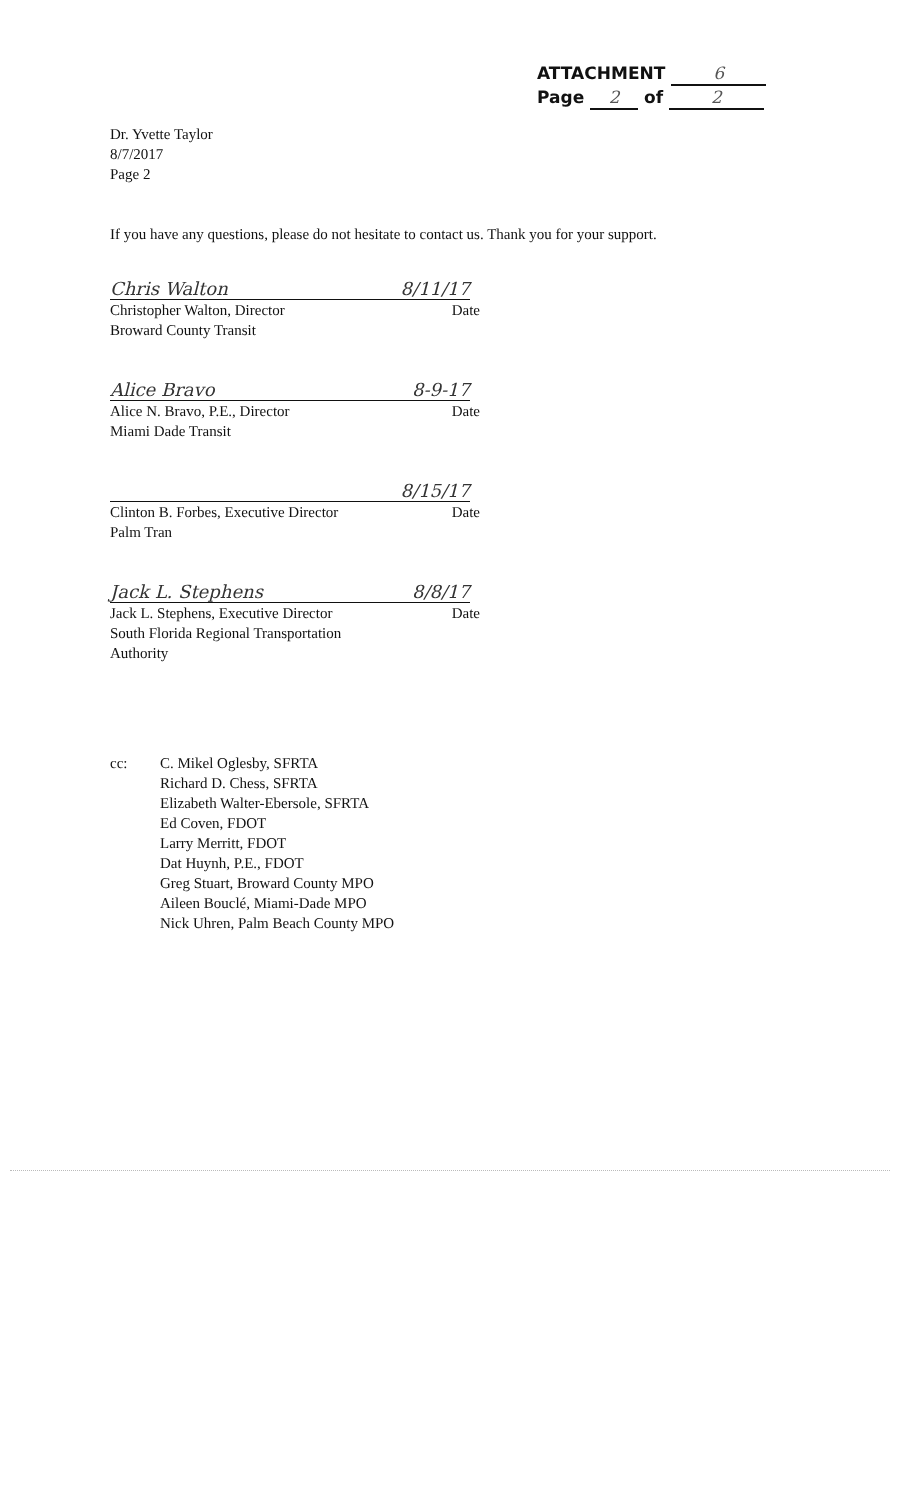ATTACHMENT 6
Page 2 of 2
Dr. Yvette Taylor
8/7/2017
Page 2
If you have any questions, please do not hesitate to contact us. Thank you for your support.
Chris Walton 8/11/17
Christopher Walton, Director Date
Broward County Transit
Alice Bravo 8-9-17
Alice N. Bravo, P.E., Director Date
Miami Dade Transit
8/15/17
Clinton B. Forbes, Executive Director Date
Palm Tran
Jack L. Stephens 8/8/17
Jack L. Stephens, Executive Director Date
South Florida Regional Transportation
Authority
cc: C. Mikel Oglesby, SFRTA
Richard D. Chess, SFRTA
Elizabeth Walter-Ebersole, SFRTA
Ed Coven, FDOT
Larry Merritt, FDOT
Dat Huynh, P.E., FDOT
Greg Stuart, Broward County MPO
Aileen Bouclé, Miami-Dade MPO
Nick Uhren, Palm Beach County MPO